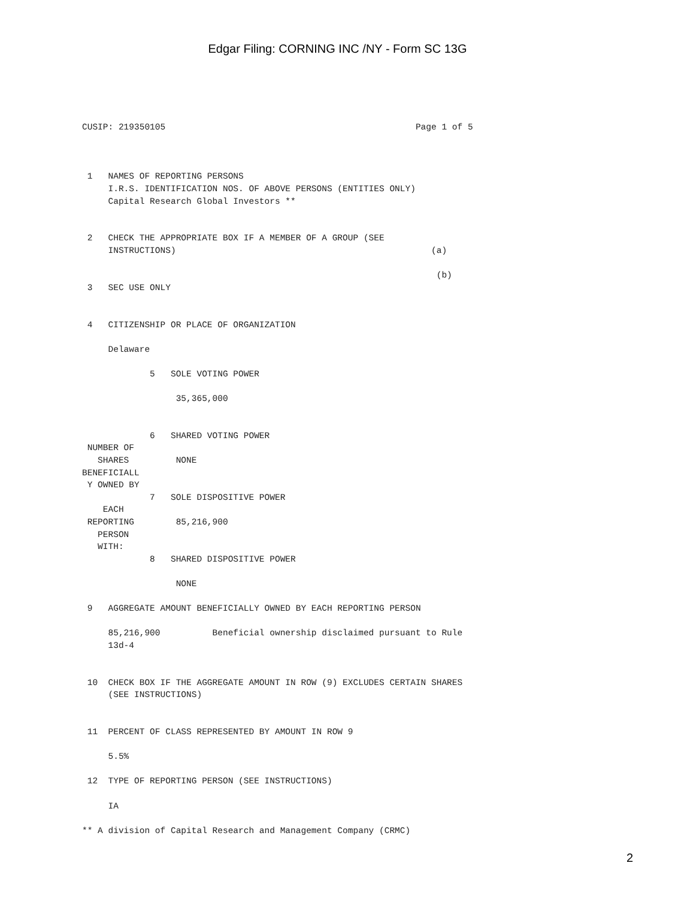Edgar Filing: CORNING INC /NY - Form SC 13G
CUSIP: 219350105                                                Page 1 of 5



 1   NAMES OF REPORTING PERSONS
     I.R.S. IDENTIFICATION NOS. OF ABOVE PERSONS (ENTITIES ONLY)
     Capital Research Global Investors **


 2   CHECK THE APPROPRIATE BOX IF A MEMBER OF A GROUP (SEE
     INSTRUCTIONS)                                                 (a)

                                                                    (b)
 3   SEC USE ONLY


 4   CITIZENSHIP OR PLACE OF ORGANIZATION

     Delaware

             5   SOLE VOTING POWER

                  35,365,000


             6   SHARED VOTING POWER
 NUMBER OF
   SHARES         NONE
BENEFICIALL
 Y OWNED BY
             7   SOLE DISPOSITIVE POWER
    EACH
 REPORTING        85,216,900
   PERSON
   WITH:
             8   SHARED DISPOSITIVE POWER

                  NONE

 9   AGGREGATE AMOUNT BENEFICIALLY OWNED BY EACH REPORTING PERSON

     85,216,900          Beneficial ownership disclaimed pursuant to Rule
     13d-4


 10  CHECK BOX IF THE AGGREGATE AMOUNT IN ROW (9) EXCLUDES CERTAIN SHARES
     (SEE INSTRUCTIONS)


 11  PERCENT OF CLASS REPRESENTED BY AMOUNT IN ROW 9

     5.5%

 12  TYPE OF REPORTING PERSON (SEE INSTRUCTIONS)

     IA

** A division of Capital Research and Management Company (CRMC)
2